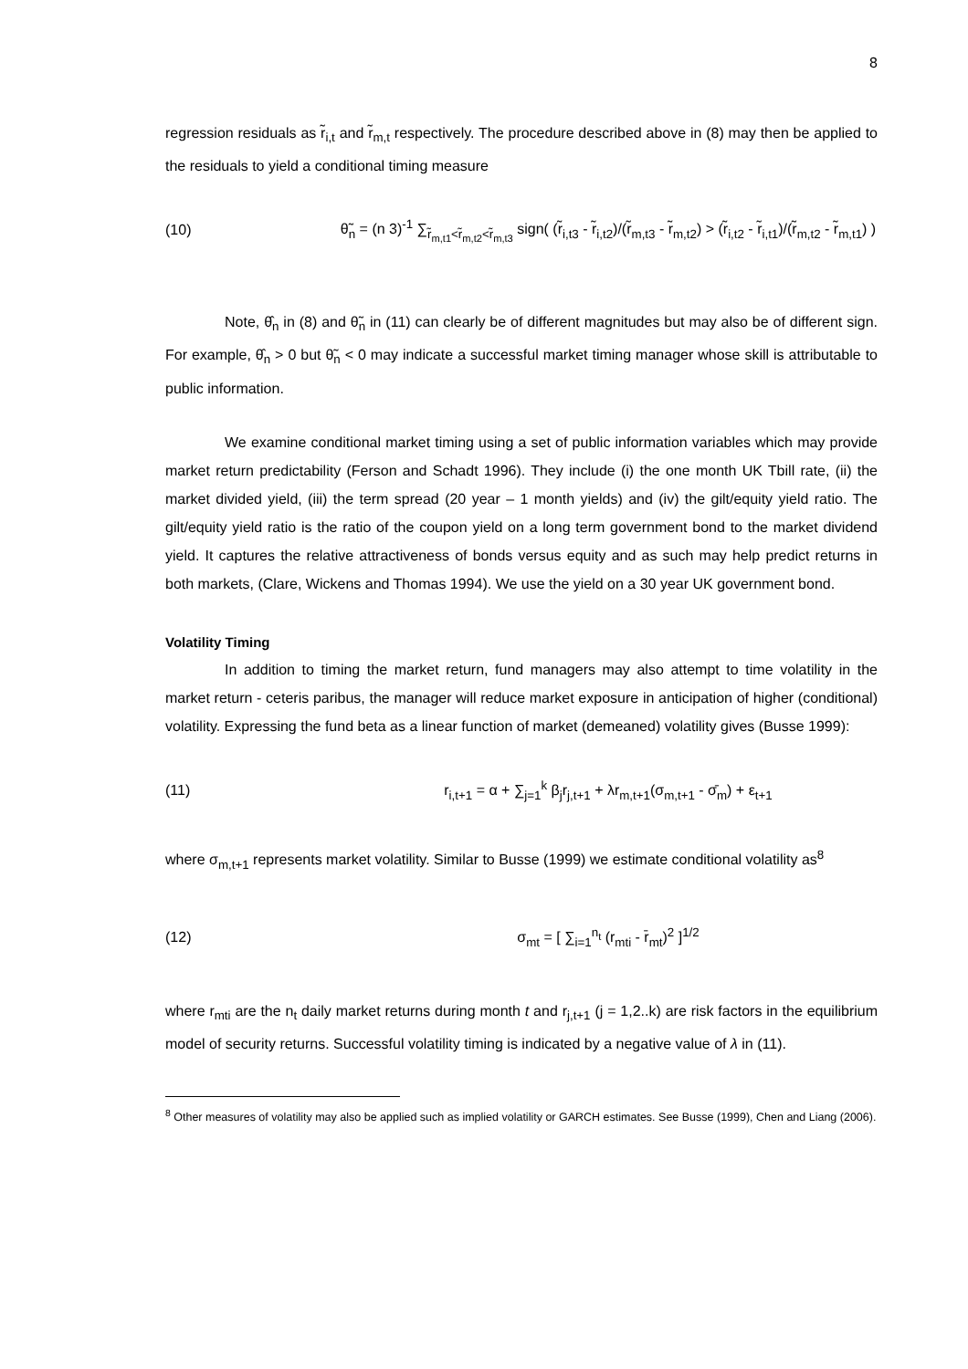8
regression residuals as r̃<sub>i,t</sub> and r̃<sub>m,t</sub> respectively. The procedure described above in (8) may then be applied to the residuals to yield a conditional timing measure
(10) θ̃<sub>n</sub> = (n 3)<sup>-1</sup> ∑<sub>r̃<sub>m,t1</sub><r̃<sub>m,t2</sub><r̃<sub>m,t3</sub></sub> sign( (r̃<sub>i,t3</sub> - r̃<sub>i,t2</sub>)/(r̃<sub>m,t3</sub> - r̃<sub>m,t2</sub>) > (r̃<sub>i,t2</sub> - r̃<sub>i,t1</sub>)/(r̃<sub>m,t2</sub> - r̃<sub>m,t1</sub>) )
Note, θ̂<sub>n</sub> in (8) and θ̃<sub>n</sub> in (11) can clearly be of different magnitudes but may also be of different sign. For example, θ̂<sub>n</sub> > 0 but θ̃<sub>n</sub> < 0 may indicate a successful market timing manager whose skill is attributable to public information.
We examine conditional market timing using a set of public information variables which may provide market return predictability (Ferson and Schadt 1996). They include (i) the one month UK Tbill rate, (ii) the market divided yield, (iii) the term spread (20 year – 1 month yields) and (iv) the gilt/equity yield ratio. The gilt/equity yield ratio is the ratio of the coupon yield on a long term government bond to the market dividend yield. It captures the relative attractiveness of bonds versus equity and as such may help predict returns in both markets, (Clare, Wickens and Thomas 1994). We use the yield on a 30 year UK government bond.
Volatility Timing
In addition to timing the market return, fund managers may also attempt to time volatility in the market return - ceteris paribus, the manager will reduce market exposure in anticipation of higher (conditional) volatility. Expressing the fund beta as a linear function of market (demeaned) volatility gives (Busse 1999):
(11) r<sub>i,t+1</sub> = α + ∑<sub>j=1</sub><sup>k</sup> β<sub>j</sub>r<sub>j,t+1</sub> + λr<sub>m,t+1</sub>(σ<sub>m,t+1</sub> - σ̄<sub>m</sub>) + ε<sub>t+1</sub>
where σ<sub>m,t+1</sub> represents market volatility. Similar to Busse (1999) we estimate conditional volatility as<sup>8</sup>
(12) σ<sub>mt</sub> = [ ∑<sub>i=1</sub><sup>n<sub>t</sub></sup> (r<sub>mti</sub> - r̄<sub>mt</sub>)<sup>2</sup> ]<sup>1/2</sup>
where r<sub>mti</sub> are the n<sub>t</sub> daily market returns during month t and r<sub>j,t+1</sub> (j = 1,2..k) are risk factors in the equilibrium model of security returns. Successful volatility timing is indicated by a negative value of λ in (11).
<sup>8</sup> Other measures of volatility may also be applied such as implied volatility or GARCH estimates. See Busse (1999), Chen and Liang (2006).